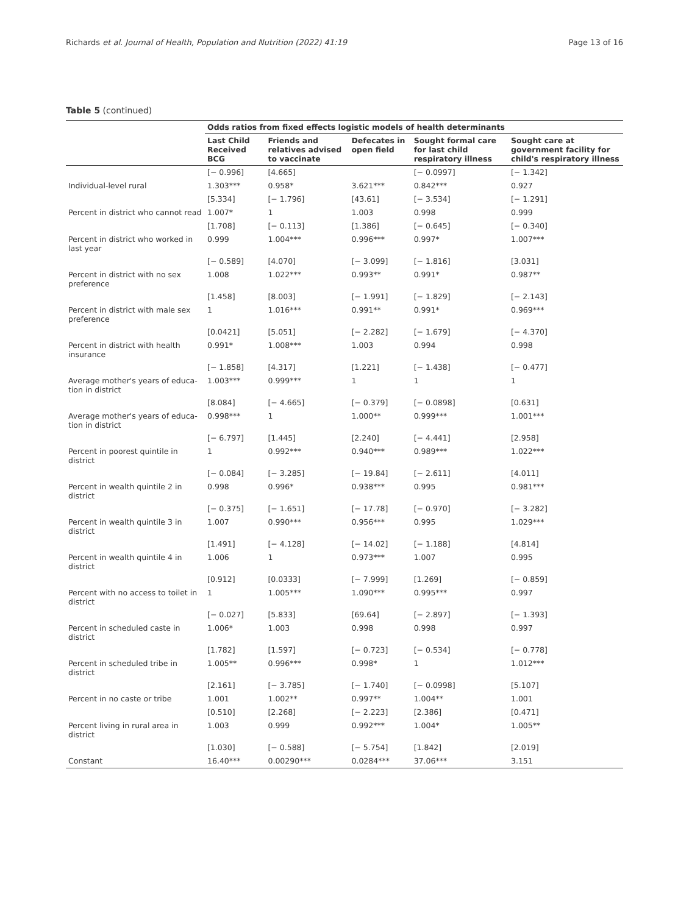Richards et al. Journal of Health, Population and Nutrition (2022) 41:19 Page 13 of 16
Table 5 (continued)
| | Odds ratios from fixed effects logistic models of health determinants | | | | |
| --- | --- | --- | --- | --- | --- |
| | Last Child Received BCG | Friends and relatives advised to vaccinate | Defecates in open field | Sought formal care for last child respiratory illness | Sought care at government facility for child's respiratory illness |
| | [− 0.996] | [4.665] | | [− 0.0997] | [− 1.342] |
| Individual-level rural | 1.303*** | 0.958* | 3.621*** | 0.842*** | 0.927 |
| | [5.334] | [− 1.796] | [43.61] | [− 3.534] | [− 1.291] |
| Percent in district who cannot read | 1.007* | 1 | 1.003 | 0.998 | 0.999 |
| | [1.708] | [− 0.113] | [1.386] | [− 0.645] | [− 0.340] |
| Percent in district who worked in last year | 0.999 | 1.004*** | 0.996*** | 0.997* | 1.007*** |
| | [− 0.589] | [4.070] | [− 3.099] | [− 1.816] | [3.031] |
| Percent in district with no sex preference | 1.008 | 1.022*** | 0.993** | 0.991* | 0.987** |
| | [1.458] | [8.003] | [− 1.991] | [− 1.829] | [− 2.143] |
| Percent in district with male sex preference | 1 | 1.016*** | 0.991** | 0.991* | 0.969*** |
| | [0.0421] | [5.051] | [− 2.282] | [− 1.679] | [− 4.370] |
| Percent in district with health insurance | 0.991* | 1.008*** | 1.003 | 0.994 | 0.998 |
| | [− 1.858] | [4.317] | [1.221] | [− 1.438] | [− 0.477] |
| Average mother's years of educa-tion in district | 1.003*** | 0.999*** | 1 | 1 | 1 |
| | [8.084] | [− 4.665] | [− 0.379] | [− 0.0898] | [0.631] |
| Average mother's years of educa-tion in district | 0.998*** | 1 | 1.000** | 0.999*** | 1.001*** |
| | [− 6.797] | [1.445] | [2.240] | [− 4.441] | [2.958] |
| Percent in poorest quintile in district | 1 | 0.992*** | 0.940*** | 0.989*** | 1.022*** |
| | [− 0.084] | [− 3.285] | [− 19.84] | [− 2.611] | [4.011] |
| Percent in wealth quintile 2 in district | 0.998 | 0.996* | 0.938*** | 0.995 | 0.981*** |
| | [− 0.375] | [− 1.651] | [− 17.78] | [− 0.970] | [− 3.282] |
| Percent in wealth quintile 3 in district | 1.007 | 0.990*** | 0.956*** | 0.995 | 1.029*** |
| | [1.491] | [− 4.128] | [− 14.02] | [− 1.188] | [4.814] |
| Percent in wealth quintile 4 in district | 1.006 | 1 | 0.973*** | 1.007 | 0.995 |
| | [0.912] | [0.0333] | [− 7.999] | [1.269] | [− 0.859] |
| Percent with no access to toilet in district | 1 | 1.005*** | 1.090*** | 0.995*** | 0.997 |
| | [− 0.027] | [5.833] | [69.64] | [− 2.897] | [− 1.393] |
| Percent in scheduled caste in district | 1.006* | 1.003 | 0.998 | 0.998 | 0.997 |
| | [1.782] | [1.597] | [− 0.723] | [− 0.534] | [− 0.778] |
| Percent in scheduled tribe in district | 1.005** | 0.996*** | 0.998* | 1 | 1.012*** |
| | [2.161] | [− 3.785] | [− 1.740] | [− 0.0998] | [5.107] |
| Percent in no caste or tribe | 1.001 | 1.002** | 0.997** | 1.004** | 1.001 |
| | [0.510] | [2.268] | [− 2.223] | [2.386] | [0.471] |
| Percent living in rural area in district | 1.003 | 0.999 | 0.992*** | 1.004* | 1.005** |
| | [1.030] | [− 0.588] | [− 5.754] | [1.842] | [2.019] |
| Constant | 16.40*** | 0.00290*** | 0.0284*** | 37.06*** | 3.151 |